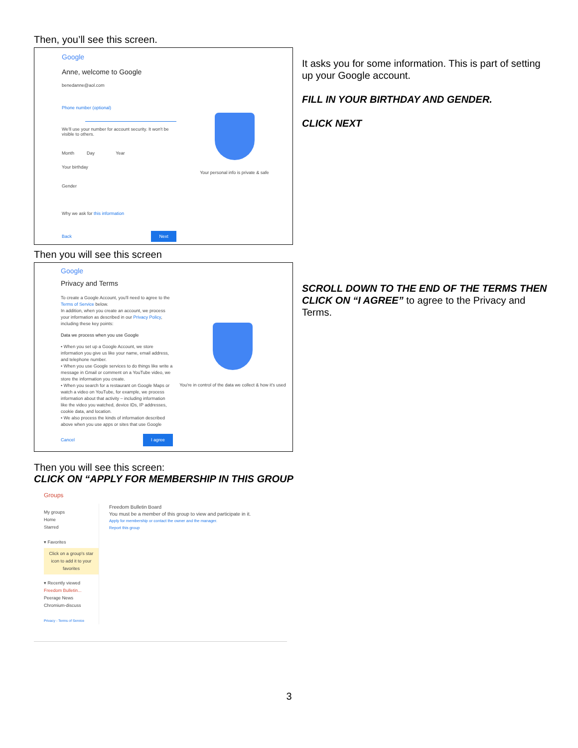Then, you’ll see this screen.
Google
Anne, welcome to Google
benedanne@aol.com
Phone number (optional)
We'll use your number for account security. It won't be visible to others.
Month Day Year
Your birthday
Gender
Why we ask for this information
Back Next
Your personal info is private & safe
It asks you for some information. This is part of setting up your Google account.
FILL IN YOUR BIRTHDAY AND GENDER.
CLICK NEXT
Then you will see this screen
Google
Privacy and Terms
To create a Google Account, you'll need to agree to the Terms of Service below.
In addition, when you create an account, we process your information as described in our Privacy Policy, including these key points:
Data we process when you use Google
• When you set up a Google Account, we store information you give us like your name, email address, and telephone number.
• When you use Google services to do things like write a message in Gmail or comment on a YouTube video, we store the information you create.
• When you search for a restaurant on Google Maps or watch a video on YouTube, for example, we process information about that activity – including information like the video you watched, device IDs, IP addresses, cookie data, and location.
• We also process the kinds of information described above when you use apps or sites that use Google
Cancel I agree
You're in control of the data we collect & how it's used
SCROLL DOWN TO THE END OF THE TERMS THEN CLICK ON “I AGREE” to agree to the Privacy and Terms.
Then you will see this screen:
CLICK ON “APPLY FOR MEMBERSHIP IN THIS GROUP
Groups
My groups
Home
Starred
▾ Favorites
Click on a group's star icon to add it to your favorites
▾ Recently viewed
Freedom Bulletin...
Peerage News
Chromium-discuss
Privacy - Terms of Service
Freedom Bulletin Board
You must be a member of this group to view and participate in it.
Apply for membership or contact the owner and the manager.
Report this group
3